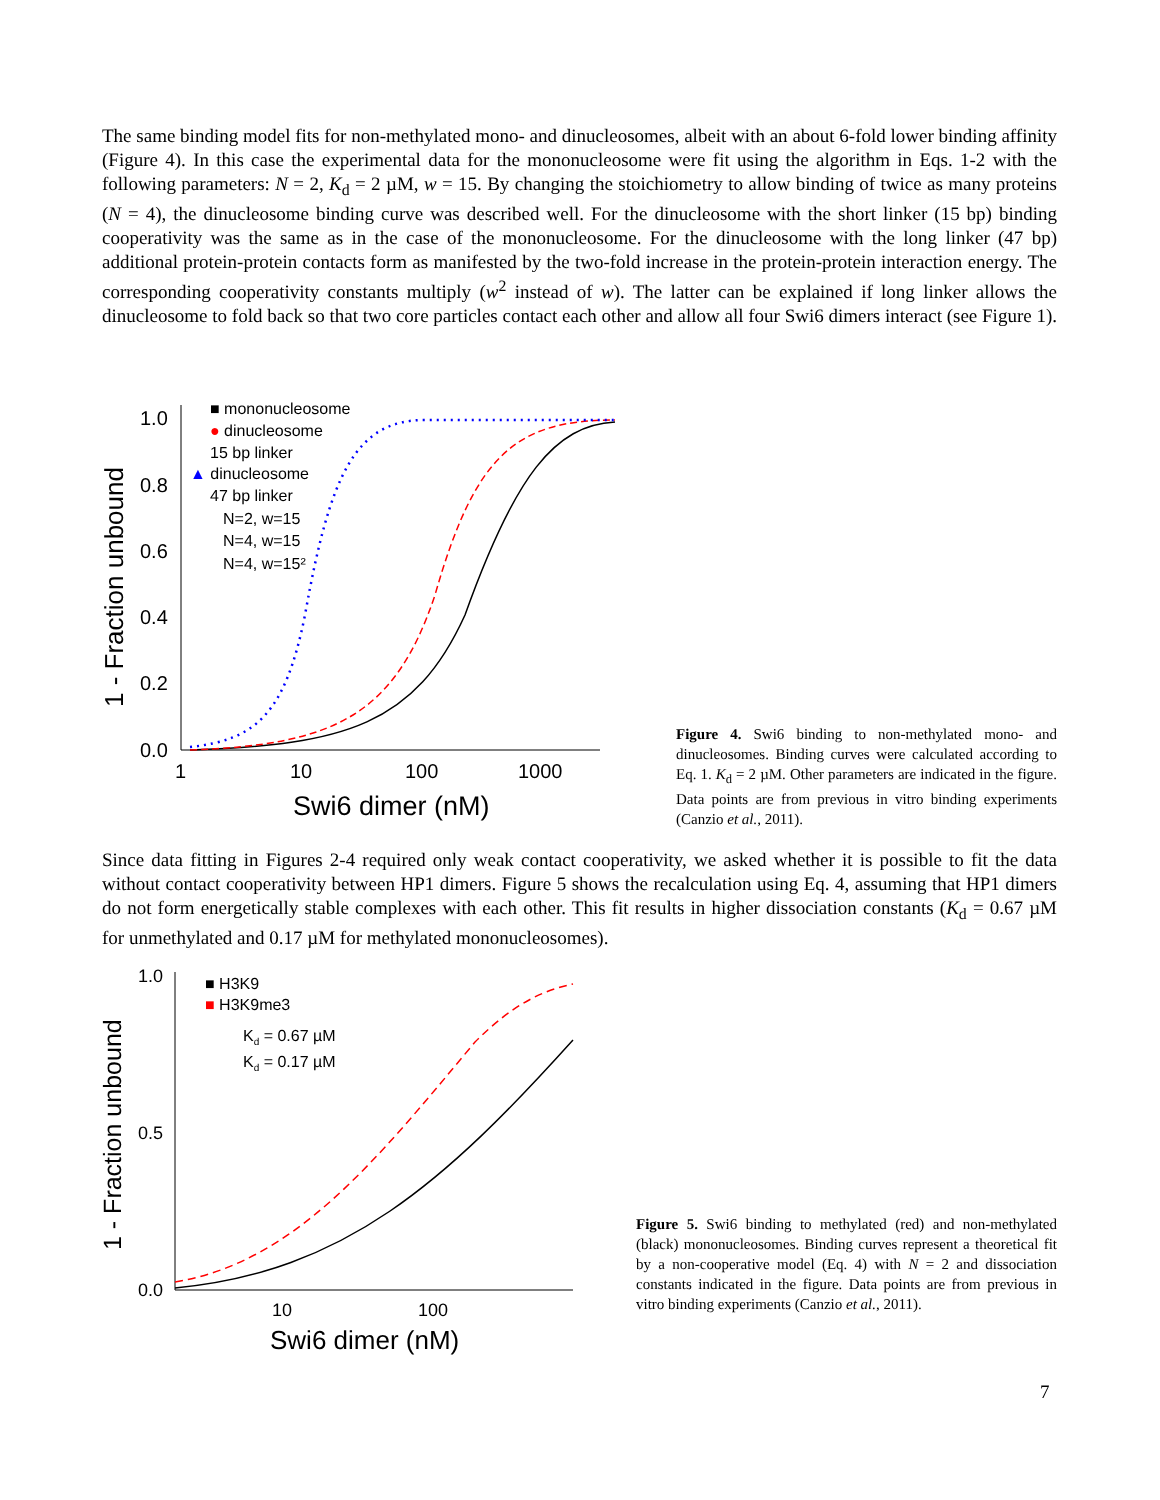The same binding model fits for non-methylated mono- and dinucleosomes, albeit with an about 6-fold lower binding affinity (Figure 4). In this case the experimental data for the mononucleosome were fit using the algorithm in Eqs. 1-2 with the following parameters: N = 2, K<sub>d</sub> = 2 µM, w = 15. By changing the stoichiometry to allow binding of twice as many proteins (N = 4), the dinucleosome binding curve was described well. For the dinucleosome with the short linker (15 bp) binding cooperativity was the same as in the case of the mononucleosome. For the dinucleosome with the long linker (47 bp) additional protein-protein contacts form as manifested by the two-fold increase in the protein-protein interaction energy. The corresponding cooperativity constants multiply (w<sup>2</sup> instead of w). The latter can be explained if long linker allows the dinucleosome to fold back so that two core particles contact each other and allow all four Swi6 dimers interact (see Figure 1).
1.0
0.8
0.6
0.4
0.2
0.0
1
10
100
1000
Swi6 dimer (nM)
1 - Fraction unbound
■ mononucleosome
● dinucleosome
15 bp linker
▲ dinucleosome
47 bp linker
N=2, w=15
N=4, w=15
N=4, w=15²
Figure 4. Swi6 binding to non-methylated mono- and dinucleosomes. Binding curves were calculated according to Eq. 1. K<sub>d</sub> = 2 µM. Other parameters are indicated in the figure. Data points are from previous in vitro binding experiments (Canzio et al., 2011).
Since data fitting in Figures 2-4 required only weak contact cooperativity, we asked whether it is possible to fit the data without contact cooperativity between HP1 dimers. Figure 5 shows the recalculation using Eq. 4, assuming that HP1 dimers do not form energetically stable complexes with each other. This fit results in higher dissociation constants (K<sub>d</sub> = 0.67 µM for unmethylated and 0.17 µM for methylated mononucleosomes).
1.0
0.5
0.0
10
100
Swi6 dimer (nM)
1 - Fraction unbound
■ H3K9
■ H3K9me3
Kd = 0.67 µM
Kd = 0.17 µM
Figure 5. Swi6 binding to methylated (red) and non-methylated (black) mononucleosomes. Binding curves represent a theoretical fit by a non-cooperative model (Eq. 4) with N = 2 and dissociation constants indicated in the figure. Data points are from previous in vitro binding experiments (Canzio et al., 2011).
7